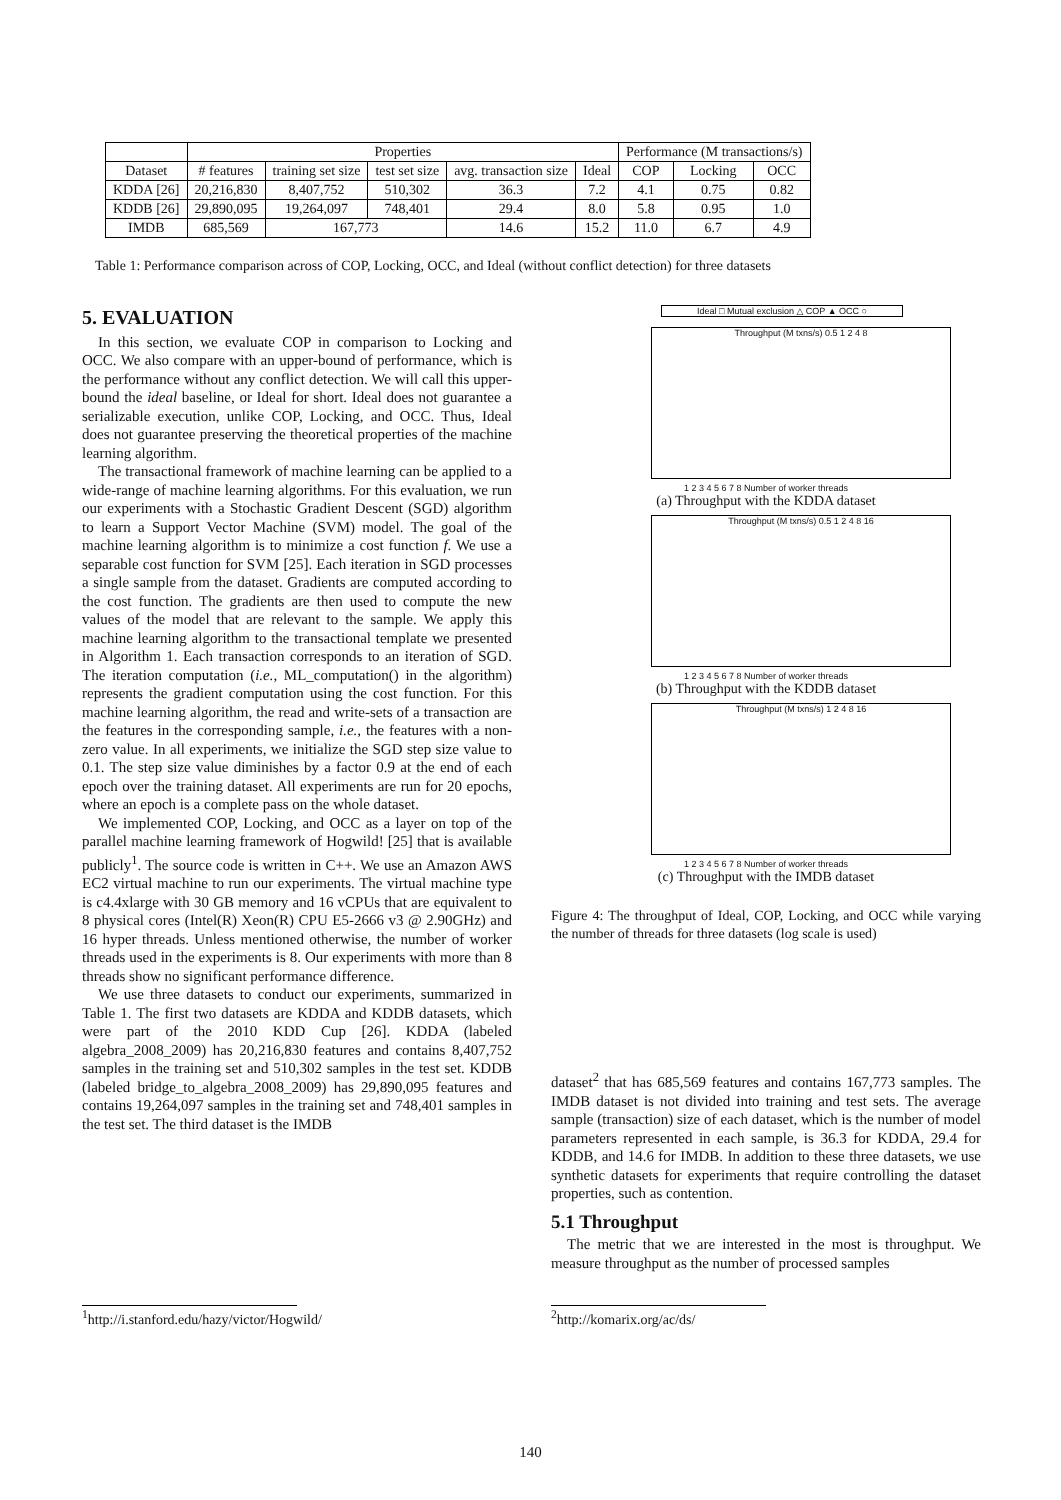| | Properties | | | | | Performance (M transactions/s) | | |
| Dataset | # features | training set size | test set size | avg. transaction size | Ideal | COP | Locking | OCC |
| KDDA [26] | 20,216,830 | 8,407,752 | 510,302 | 36.3 | 7.2 | 4.1 | 0.75 | 0.82 |
| KDDB [26] | 29,890,095 | 19,264,097 | 748,401 | 29.4 | 8.0 | 5.8 | 0.95 | 1.0 |
| IMDB | 685,569 | 167,773 | | 14.6 | 15.2 | 11.0 | 6.7 | 4.9 |
Table 1: Performance comparison across of COP, Locking, OCC, and Ideal (without conflict detection) for three datasets
5. EVALUATION
In this section, we evaluate COP in comparison to Locking and OCC. We also compare with an upper-bound of performance, which is the performance without any conflict detection. We will call this upper-bound the ideal baseline, or Ideal for short. Ideal does not guarantee a serializable execution, unlike COP, Locking, and OCC. Thus, Ideal does not guarantee preserving the theoretical properties of the machine learning algorithm.
The transactional framework of machine learning can be applied to a wide-range of machine learning algorithms. For this evaluation, we run our experiments with a Stochastic Gradient Descent (SGD) algorithm to learn a Support Vector Machine (SVM) model. The goal of the machine learning algorithm is to minimize a cost function f. We use a separable cost function for SVM [25]. Each iteration in SGD processes a single sample from the dataset. Gradients are computed according to the cost function. The gradients are then used to compute the new values of the model that are relevant to the sample. We apply this machine learning algorithm to the transactional template we presented in Algorithm 1. Each transaction corresponds to an iteration of SGD. The iteration computation (i.e., ML_computation() in the algorithm) represents the gradient computation using the cost function. For this machine learning algorithm, the read and write-sets of a transaction are the features in the corresponding sample, i.e., the features with a non-zero value. In all experiments, we initialize the SGD step size value to 0.1. The step size value diminishes by a factor 0.9 at the end of each epoch over the training dataset. All experiments are run for 20 epochs, where an epoch is a complete pass on the whole dataset.
We implemented COP, Locking, and OCC as a layer on top of the parallel machine learning framework of Hogwild! [25] that is available publicly<sup>1</sup>. The source code is written in C++. We use an Amazon AWS EC2 virtual machine to run our experiments. The virtual machine type is c4.4xlarge with 30 GB memory and 16 vCPUs that are equivalent to 8 physical cores (Intel(R) Xeon(R) CPU E5-2666 v3 @ 2.90GHz) and 16 hyper threads. Unless mentioned otherwise, the number of worker threads used in the experiments is 8. Our experiments with more than 8 threads show no significant performance difference.
We use three datasets to conduct our experiments, summarized in Table 1. The first two datasets are KDDA and KDDB datasets, which were part of the 2010 KDD Cup [26]. KDDA (labeled algebra_2008_2009) has 20,216,830 features and contains 8,407,752 samples in the training set and 510,302 samples in the test set. KDDB (labeled bridge_to_algebra_2008_2009) has 29,890,095 features and contains 19,264,097 samples in the training set and 748,401 samples in the test set. The third dataset is the IMDB
Ideal □ Mutual exclusion △ COP ▲ OCC ○
Throughput (M txns/s) 0.5 1 2 4 8
1 2 3 4 5 6 7 8 Number of worker threads
(a) Throughput with the KDDA dataset
Throughput (M txns/s) 0.5 1 2 4 8 16
1 2 3 4 5 6 7 8 Number of worker threads
(b) Throughput with the KDDB dataset
Throughput (M txns/s) 1 2 4 8 16
1 2 3 4 5 6 7 8 Number of worker threads
(c) Throughput with the IMDB dataset
Figure 4: The throughput of Ideal, COP, Locking, and OCC while varying the number of threads for three datasets (log scale is used)
dataset<sup>2</sup> that has 685,569 features and contains 167,773 samples. The IMDB dataset is not divided into training and test sets. The average sample (transaction) size of each dataset, which is the number of model parameters represented in each sample, is 36.3 for KDDA, 29.4 for KDDB, and 14.6 for IMDB. In addition to these three datasets, we use synthetic datasets for experiments that require controlling the dataset properties, such as contention.
5.1 Throughput
The metric that we are interested in the most is throughput. We measure throughput as the number of processed samples
<sup>1</sup> http://i.stanford.edu/hazy/victor/Hogwild/
<sup>2</sup> http://komarix.org/ac/ds/
140